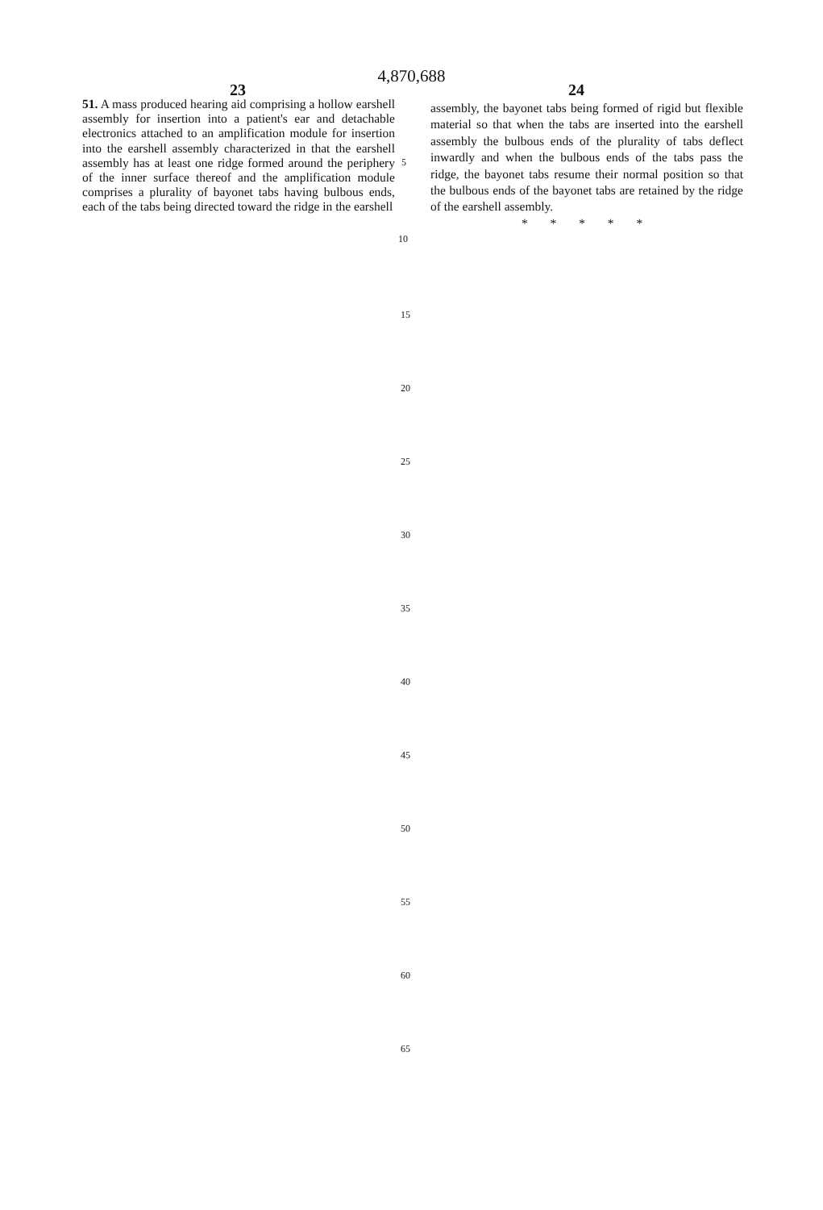4,870,688
23 24
51. A mass produced hearing aid comprising a hollow earshell assembly for insertion into a patient's ear and detachable electronics attached to an amplification module for insertion into the earshell assembly characterized in that the earshell assembly has at least one ridge formed around the periphery of the inner surface thereof and the amplification module comprises a plurality of bayonet tabs having bulbous ends, each of the tabs being directed toward the ridge in the earshell
5
10
assembly, the bayonet tabs being formed of rigid but flexible material so that when the tabs are inserted into the earshell assembly the bulbous ends of the plurality of tabs deflect inwardly and when the bulbous ends of the tabs pass the ridge, the bayonet tabs resume their normal position so that the bulbous ends of the bayonet tabs are retained by the ridge of the earshell assembly.
* * * * *
15
20
25
30
35
40
45
50
55
60
65